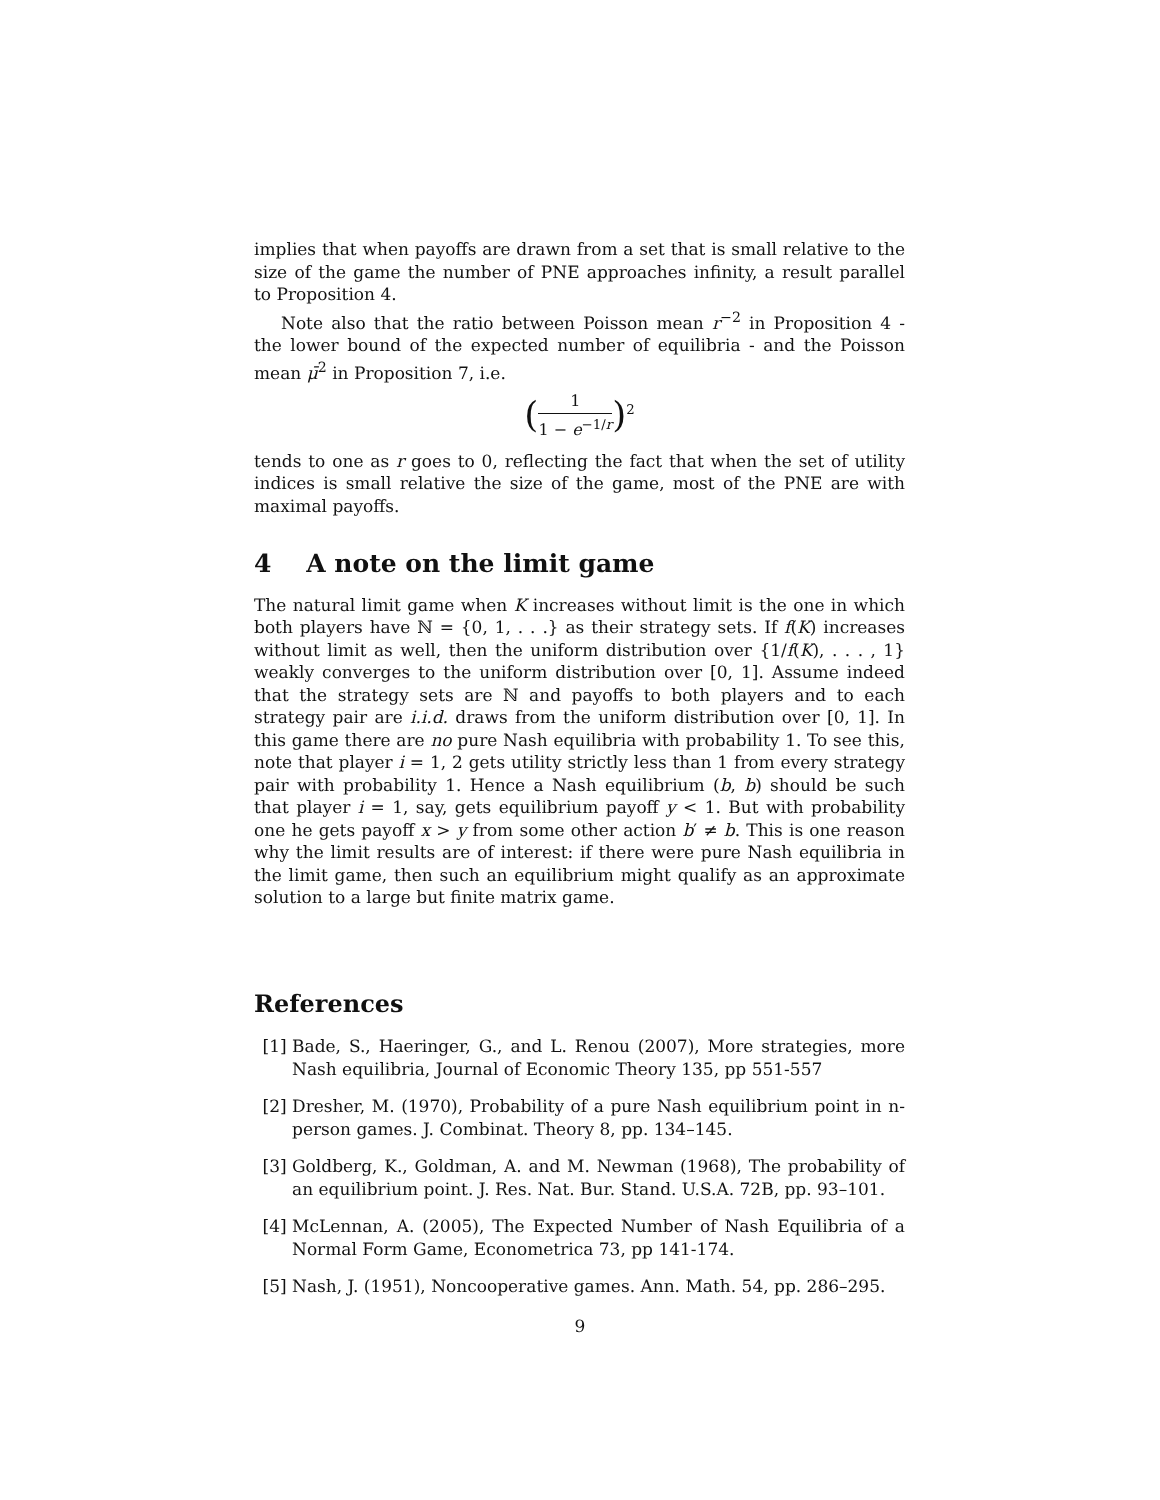implies that when payoffs are drawn from a set that is small relative to the size of the game the number of PNE approaches infinity, a result parallel to Proposition 4.
Note also that the ratio between Poisson mean r<sup>−2</sup> in Proposition 4 - the lower bound of the expected number of equilibria - and the Poisson mean μ̄<sup>2</sup> in Proposition 7, i.e.
(1 1 − e<sup>−1/r</sup>)<sup>2</sup>
tends to one as r goes to 0, reflecting the fact that when the set of utility indices is small relative the size of the game, most of the PNE are with maximal payoffs.
4 A note on the limit game
The natural limit game when K increases without limit is the one in which both players have ℕ = {0, 1, . . .} as their strategy sets. If f(K) increases without limit as well, then the uniform distribution over {1/f(K), . . . , 1} weakly converges to the uniform distribution over [0, 1]. Assume indeed that the strategy sets are ℕ and payoffs to both players and to each strategy pair are i.i.d. draws from the uniform distribution over [0, 1]. In this game there are no pure Nash equilibria with probability 1. To see this, note that player i = 1, 2 gets utility strictly less than 1 from every strategy pair with probability 1. Hence a Nash equilibrium (b, b) should be such that player i = 1, say, gets equilibrium payoff y < 1. But with probability one he gets payoff x > y from some other action b′ ≠ b. This is one reason why the limit results are of interest: if there were pure Nash equilibria in the limit game, then such an equilibrium might qualify as an approximate solution to a large but finite matrix game.
References
[1] Bade, S., Haeringer, G., and L. Renou (2007), More strategies, more Nash equilibria, Journal of Economic Theory 135, pp 551-557
[2] Dresher, M. (1970), Probability of a pure Nash equilibrium point in n-person games. J. Combinat. Theory 8, pp. 134–145.
[3] Goldberg, K., Goldman, A. and M. Newman (1968), The probability of an equilibrium point. J. Res. Nat. Bur. Stand. U.S.A. 72B, pp. 93–101.
[4] McLennan, A. (2005), The Expected Number of Nash Equilibria of a Normal Form Game, Econometrica 73, pp 141-174.
[5] Nash, J. (1951), Noncooperative games. Ann. Math. 54, pp. 286–295.
9